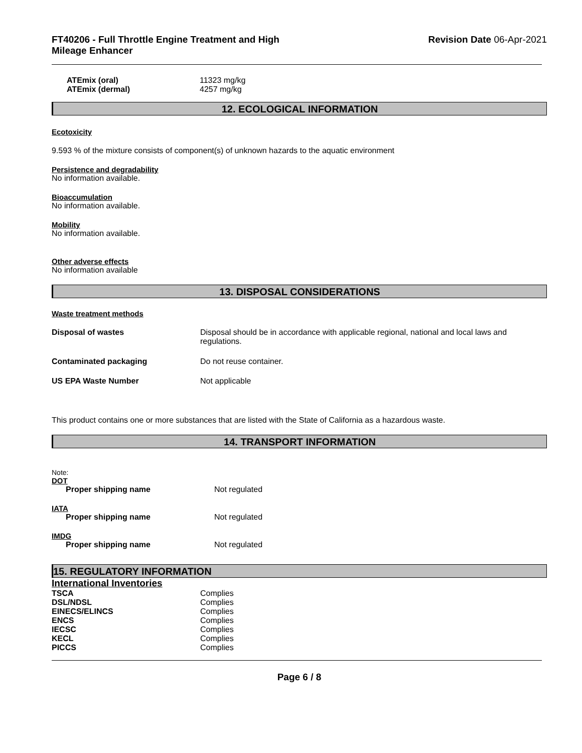FT40206 - Full Throttle Engine Treatment and High
Mileage Enhancer
Revision Date 06-Apr-2021
| ATEmix (oral) | 11323 mg/kg |
| ATEmix (dermal) | 4257 mg/kg |
12. ECOLOGICAL INFORMATION
Ecotoxicity
9.593 % of the mixture consists of component(s) of unknown hazards to the aquatic environment
Persistence and degradability
No information available.
Bioaccumulation
No information available.
Mobility
No information available.
Other adverse effects
No information available
13. DISPOSAL CONSIDERATIONS
Waste treatment methods
| Disposal of wastes | Disposal should be in accordance with applicable regional, national and local laws and regulations. |
| Contaminated packaging | Do not reuse container. |
| US EPA Waste Number | Not applicable |
This product contains one or more substances that are listed with the State of California as a hazardous waste.
14. TRANSPORT INFORMATION
Note:
DOT
| Proper shipping name | Not regulated |
IATA
| Proper shipping name | Not regulated |
IMDG
| Proper shipping name | Not regulated |
15. REGULATORY INFORMATION
International Inventories
| TSCA | Complies |
| DSL/NDSL | Complies |
| EINECS/ELINCS | Complies |
| ENCS | Complies |
| IECSC | Complies |
| KECL | Complies |
| PICCS | Complies |
Page 6 / 8